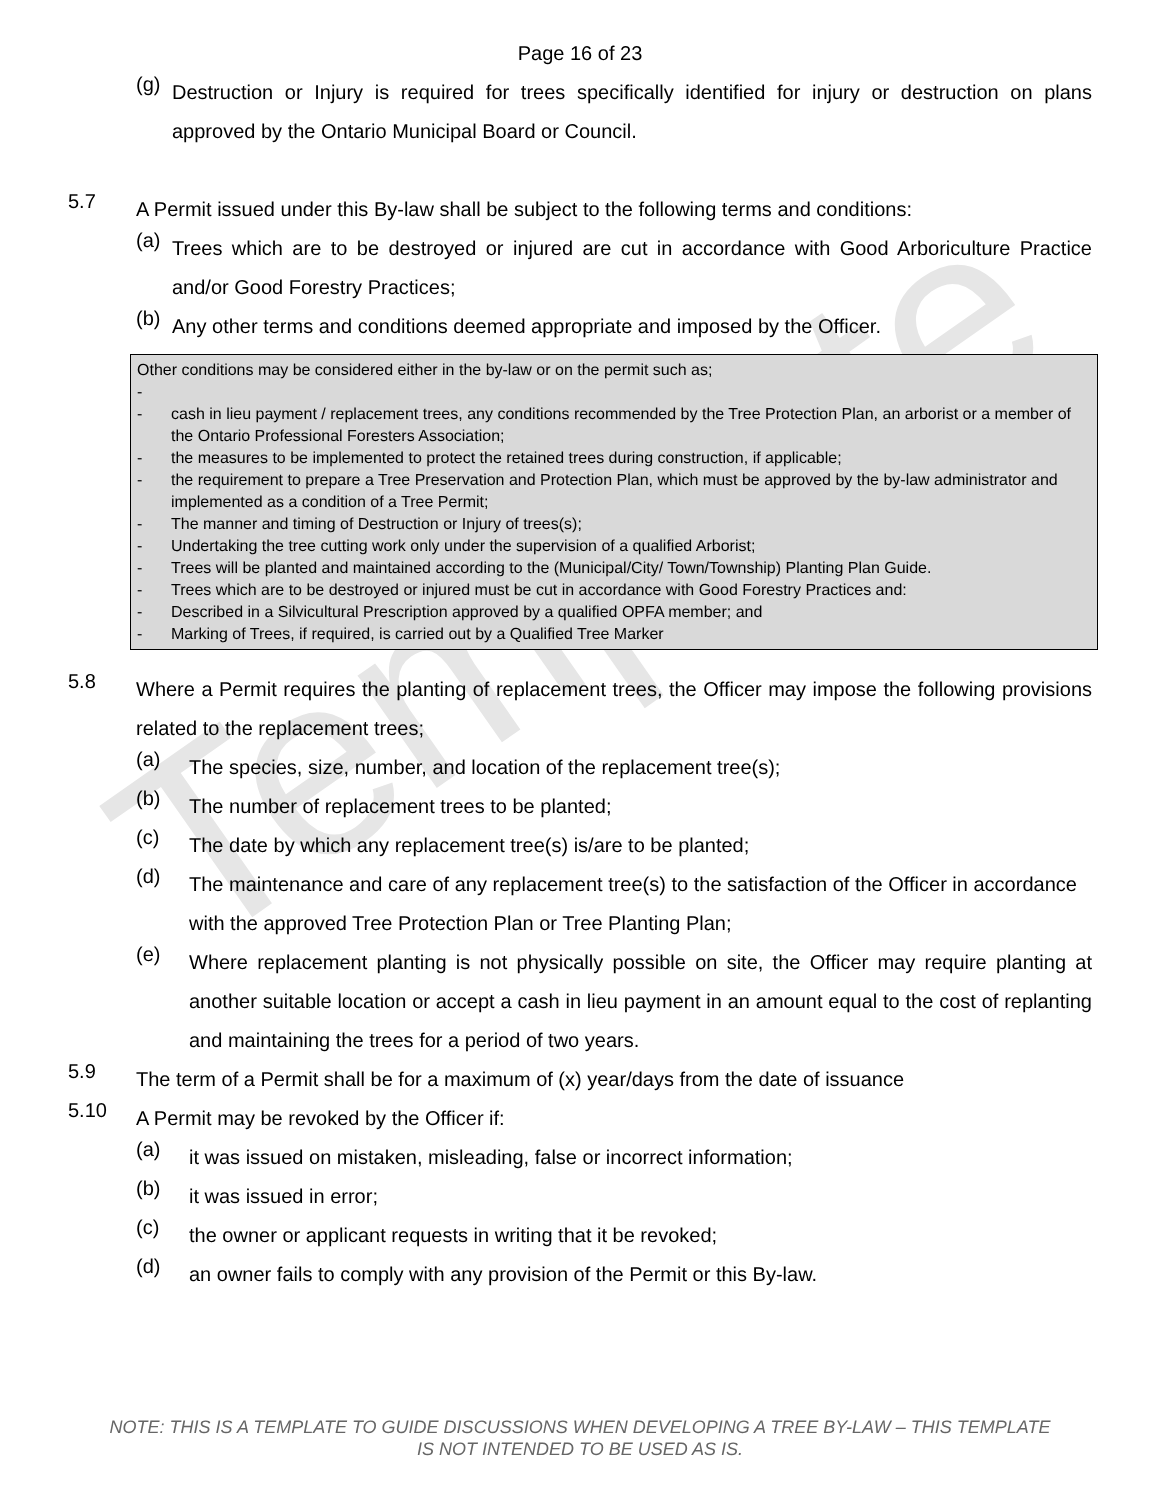Template
Page 16 of 23
(g)
Destruction or Injury is required for trees specifically identified for injury or destruction on plans approved by the Ontario Municipal Board or Council.
5.7
A Permit issued under this By-law shall be subject to the following terms and conditions:
(a)
Trees which are to be destroyed or injured are cut in accordance with Good Arboriculture Practice and/or Good Forestry Practices;
(b)
Any other terms and conditions deemed appropriate and imposed by the Officer.
Other conditions may be considered either in the by-law or on the permit such as;
-
- cash in lieu payment / replacement trees, any conditions recommended by the Tree Protection Plan, an arborist or a member of the Ontario Professional Foresters Association;
- the measures to be implemented to protect the retained trees during construction, if applicable;
- the requirement to prepare a Tree Preservation and Protection Plan, which must be approved by the by-law administrator and implemented as a condition of a Tree Permit;
- The manner and timing of Destruction or Injury of trees(s);
- Undertaking the tree cutting work only under the supervision of a qualified Arborist;
- Trees will be planted and maintained according to the (Municipal/City/ Town/Township) Planting Plan Guide.
- Trees which are to be destroyed or injured must be cut in accordance with Good Forestry Practices and:
- Described in a Silvicultural Prescription approved by a qualified OPFA member; and
- Marking of Trees, if required, is carried out by a Qualified Tree Marker
5.8
Where a Permit requires the planting of replacement trees, the Officer may impose the following provisions related to the replacement trees;
(a)
The species, size, number, and location of the replacement tree(s);
(b)
The number of replacement trees to be planted;
(c)
The date by which any replacement tree(s) is/are to be planted;
(d)
The maintenance and care of any replacement tree(s) to the satisfaction of the Officer in accordance with the approved Tree Protection Plan or Tree Planting Plan;
(e)
Where replacement planting is not physically possible on site, the Officer may require planting at another suitable location or accept a cash in lieu payment in an amount equal to the cost of replanting and maintaining the trees for a period of two years.
5.9
The term of a Permit shall be for a maximum of (x) year/days from the date of issuance
5.10
A Permit may be revoked by the Officer if:
(a)
it was issued on mistaken, misleading, false or incorrect information;
(b)
it was issued in error;
(c)
the owner or applicant requests in writing that it be revoked;
(d)
an owner fails to comply with any provision of the Permit or this By-law.
NOTE: THIS IS A TEMPLATE TO GUIDE DISCUSSIONS WHEN DEVELOPING A TREE BY-LAW – THIS TEMPLATE
IS NOT INTENDED TO BE USED AS IS.